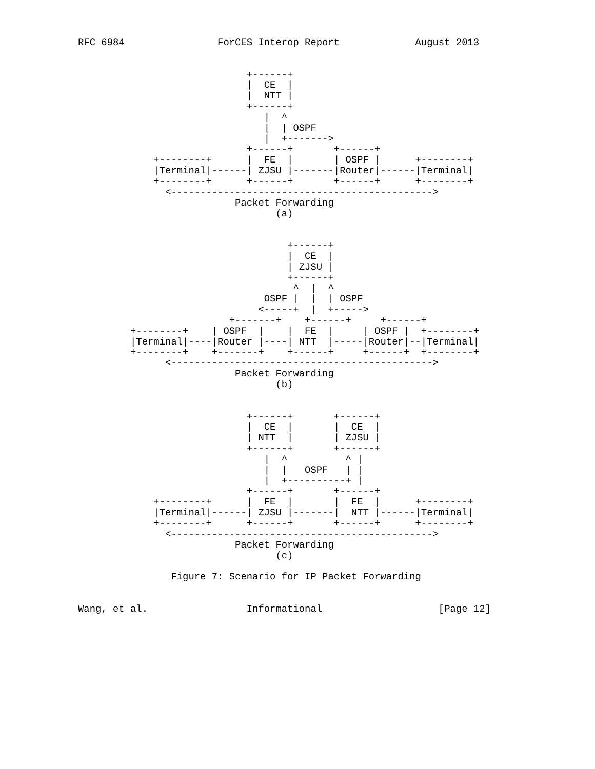RFC 6984                ForCES Interop Report             August 2013


                             +------+
                             |  CE  |
                             |  NTT |
                             +------+
                                |  ^
                                |  | OSPF
                                |  +------->
                             +------+       +------+
             +--------+      |  FE  |       | OSPF |      +--------+
             |Terminal|------| ZJSU |-------|Router|------|Terminal|
             +--------+      +------+       +------+      +--------+
               <--------------------------------------------->
                           Packet Forwarding
                                  (a)


                                    +------+
                                    |  CE  |
                                    | ZJSU |
                                    +------+
                                     ^  |  ^
                                OSPF |  |  | OSPF
                               <-----+  |  +----->
                          +-------+    +------+     +------+
         +--------+    | OSPF  |    |  FE  |     | OSPF |  +--------+
         |Terminal|----|Router |----| NTT  |-----|Router|--|Terminal|
         +--------+    +-------+    +------+     +------+  +--------+
               <--------------------------------------------->
                           Packet Forwarding
                                  (b)


                             +------+       +------+
                             |  CE  |       |  CE  |
                             | NTT  |       | ZJSU |
                             +------+       +------+
                                |  ^          ^ |
                                |  |   OSPF   | |
                                |  +----------+ |
                             +------+       +------+
             +--------+      |  FE  |       |  FE  |      +--------+
             |Terminal|------| ZJSU |-------|  NTT |------|Terminal|
             +--------+      +------+       +------+      +--------+
               <--------------------------------------------->
                           Packet Forwarding
                                  (c)

                Figure 7: Scenario for IP Packet Forwarding


Wang, et al.                 Informational                    [Page 12]